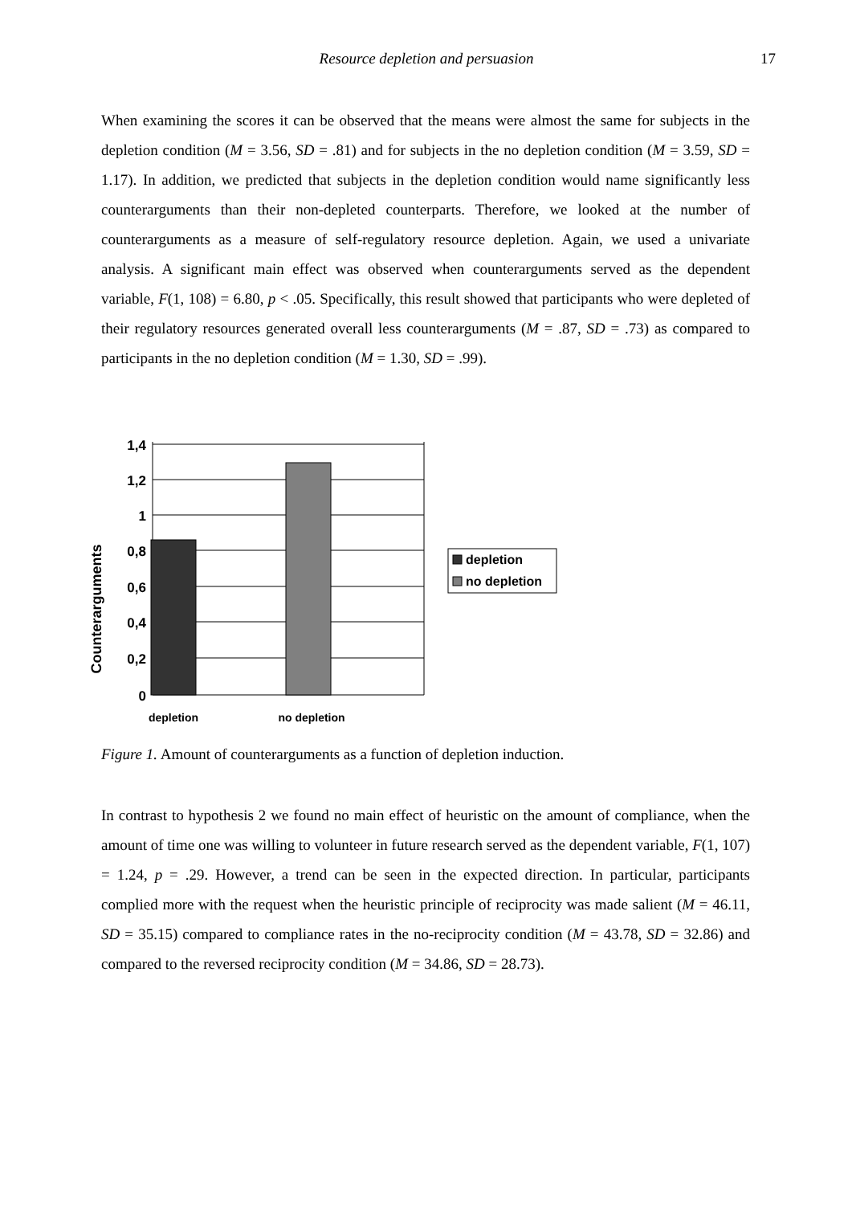Resource depletion and persuasion 17
When examining the scores it can be observed that the means were almost the same for subjects in the depletion condition (M = 3.56, SD = .81) and for subjects in the no depletion condition (M = 3.59, SD = 1.17). In addition, we predicted that subjects in the depletion condition would name significantly less counterarguments than their non-depleted counterparts. Therefore, we looked at the number of counterarguments as a measure of self-regulatory resource depletion. Again, we used a univariate analysis. A significant main effect was observed when counterarguments served as the dependent variable, F(1, 108) = 6.80, p < .05. Specifically, this result showed that participants who were depleted of their regulatory resources generated overall less counterarguments (M = .87, SD = .73) as compared to participants in the no depletion condition (M = 1.30, SD = .99).
1,4
1,2
1
0,8
0,6
0,4
0,2
0
depletion
no depletion
Counterarguments
depletion
no depletion
Figure 1. Amount of counterarguments as a function of depletion induction.
In contrast to hypothesis 2 we found no main effect of heuristic on the amount of compliance, when the amount of time one was willing to volunteer in future research served as the dependent variable, F(1, 107) = 1.24, p = .29. However, a trend can be seen in the expected direction. In particular, participants complied more with the request when the heuristic principle of reciprocity was made salient (M = 46.11, SD = 35.15) compared to compliance rates in the no-reciprocity condition (M = 43.78, SD = 32.86) and compared to the reversed reciprocity condition (M = 34.86, SD = 28.73).